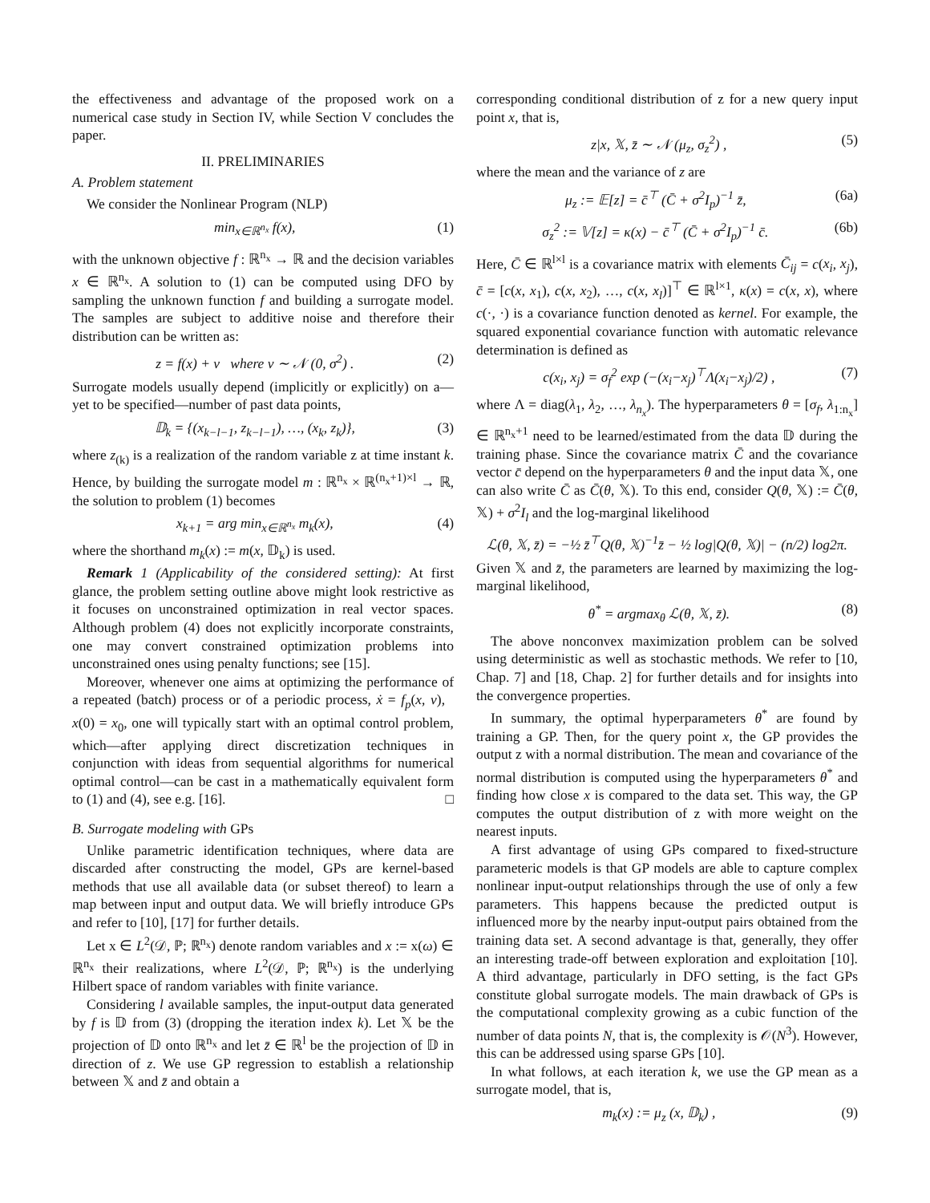the effectiveness and advantage of the proposed work on a numerical case study in Section IV, while Section V concludes the paper.
II. PRELIMINARIES
A. Problem statement
We consider the Nonlinear Program (NLP)
min<sub>x∈ℝ<sup>n<sub>x</sub></sup></sub> f(x), (1)
with the unknown objective f : ℝ<sup>n<sub>x</sub></sup> → ℝ and the decision variables x ∈ ℝ<sup>n<sub>x</sub></sup>. A solution to (1) can be computed using DFO by sampling the unknown function f and building a surrogate model. The samples are subject to additive noise and therefore their distribution can be written as:
z = f(x) + ν where ν ∼ 𝒩 (0, σ<sup>2</sup>) . (2)
Surrogate models usually depend (implicitly or explicitly) on a—yet to be specified—number of past data points,
𝔻<sub>k</sub> = {(x<sub>k−l−1</sub>, z<sub>k−l−1</sub>), …, (x<sub>k</sub>, z<sub>k</sub>)}, (3)
where z<sub>(k)</sub> is a realization of the random variable z at time instant k. Hence, by building the surrogate model m : ℝ<sup>n<sub>x</sub></sup> × ℝ<sup>(n<sub>x</sub>+1)×l</sup> → ℝ, the solution to problem (1) becomes
x<sub>k+1</sub> = arg min<sub>x∈ℝ<sup>n<sub>x</sub></sup></sub> m<sub>k</sub>(x), (4)
where the shorthand m<sub>k</sub>(x) := m(x, 𝔻<sub>k</sub>) is used.
Remark 1 (Applicability of the considered setting): At first glance, the problem setting outline above might look restrictive as it focuses on unconstrained optimization in real vector spaces. Although problem (4) does not explicitly incorporate constraints, one may convert constrained optimization problems into unconstrained ones using penalty functions; see [15].
Moreover, whenever one aims at optimizing the performance of a repeated (batch) process or of a periodic process, ẋ = f<sub>p</sub>(x, v), x(0) = x<sub>0</sub>, one will typically start with an optimal control problem, which—after applying direct discretization techniques in conjunction with ideas from sequential algorithms for numerical optimal control—can be cast in a mathematically equivalent form to (1) and (4), see e.g. [16]. □
B. Surrogate modeling with GPs
Unlike parametric identification techniques, where data are discarded after constructing the model, GPs are kernel-based methods that use all available data (or subset thereof) to learn a map between input and output data. We will briefly introduce GPs and refer to [10], [17] for further details.
Let x ∈ L<sup>2</sup>(𝒟, ℙ; ℝ<sup>n<sub>x</sub></sup>) denote random variables and x := x(ω) ∈ ℝ<sup>n<sub>x</sub></sup> their realizations, where L<sup>2</sup>(𝒟, ℙ; ℝ<sup>n<sub>x</sub></sup>) is the underlying Hilbert space of random variables with finite variance.
Considering l available samples, the input-output data generated by f is 𝔻 from (3) (dropping the iteration index k). Let 𝕏 be the projection of 𝔻 onto ℝ<sup>n<sub>x</sub></sup> and let z̄ ∈ ℝ<sup>l</sup> be the projection of 𝔻 in direction of z. We use GP regression to establish a relationship between 𝕏 and z̄ and obtain a
corresponding conditional distribution of z for a new query input point x, that is,
z|x, 𝕏, z̄ ∼ 𝒩 (μ<sub>z</sub>, σ<sub>z</sub><sup>2</sup>) , (5)
where the mean and the variance of z are
μ<sub>z</sub> := 𝔼[z] = c̄<sup>⊤</sup> (C̄ + σ<sup>2</sup>I<sub>p</sub>)<sup>−1</sup> z̄, (6a)
σ<sub>z</sub><sup>2</sup> := 𝕍[z] = κ(x) − c̄<sup>⊤</sup> (C̄ + σ<sup>2</sup>I<sub>p</sub>)<sup>−1</sup> c̄. (6b)
Here, C̄ ∈ ℝ<sup>l×l</sup> is a covariance matrix with elements C̄<sub>ij</sub> = c(x<sub>i</sub>, x<sub>j</sub>), c̄ = [c(x, x<sub>1</sub>), c(x, x<sub>2</sub>), …, c(x, x<sub>l</sub>)]<sup>⊤</sup> ∈ ℝ<sup>l×1</sup>, κ(x) = c(x, x), where c(·, ·) is a covariance function denoted as kernel. For example, the squared exponential covariance function with automatic relevance determination is defined as
c(x<sub>i</sub>, x<sub>j</sub>) = σ<sub>f</sub><sup>2</sup> exp (−(x<sub>i</sub>−x<sub>j</sub>)<sup>⊤</sup>Λ(x<sub>i</sub>−x<sub>j</sub>)/2) , (7)
where Λ = diag(λ<sub>1</sub>, λ<sub>2</sub>, …, λ<sub>n<sub>x</sub></sub>). The hyperparameters θ = [σ<sub>f</sub>, λ<sub>1:n<sub>x</sub></sub>] ∈ ℝ<sup>n<sub>x</sub>+1</sup> need to be learned/estimated from the data 𝔻 during the training phase. Since the covariance matrix C̄ and the covariance vector c̄ depend on the hyperparameters θ and the input data 𝕏, one can also write C̄ as C̄(θ, 𝕏). To this end, consider Q(θ, 𝕏) := C̄(θ, 𝕏) + σ<sup>2</sup>I<sub>l</sub> and the log-marginal likelihood
ℒ(θ, 𝕏, z̄) = −½ z̄<sup>⊤</sup>Q(θ, 𝕏)<sup>−1</sup>z̄ − ½ log|Q(θ, 𝕏)| − (n/2) log2π.
Given 𝕏 and z̄, the parameters are learned by maximizing the log-marginal likelihood,
θ<sup>*</sup> = argmax<sub>θ</sub> ℒ(θ, 𝕏, z̄). (8)
The above nonconvex maximization problem can be solved using deterministic as well as stochastic methods. We refer to [10, Chap. 7] and [18, Chap. 2] for further details and for insights into the convergence properties.
In summary, the optimal hyperparameters θ<sup>*</sup> are found by training a GP. Then, for the query point x, the GP provides the output z with a normal distribution. The mean and covariance of the normal distribution is computed using the hyperparameters θ<sup>*</sup> and finding how close x is compared to the data set. This way, the GP computes the output distribution of z with more weight on the nearest inputs.
A first advantage of using GPs compared to fixed-structure parameteric models is that GP models are able to capture complex nonlinear input-output relationships through the use of only a few parameters. This happens because the predicted output is influenced more by the nearby input-output pairs obtained from the training data set. A second advantage is that, generally, they offer an interesting trade-off between exploration and exploitation [10]. A third advantage, particularly in DFO setting, is the fact GPs constitute global surrogate models. The main drawback of GPs is the computational complexity growing as a cubic function of the number of data points N, that is, the complexity is 𝒪(N<sup>3</sup>). However, this can be addressed using sparse GPs [10].
In what follows, at each iteration k, we use the GP mean as a surrogate model, that is,
m<sub>k</sub>(x) := μ<sub>z</sub> (x, 𝔻<sub>k</sub>) , (9)